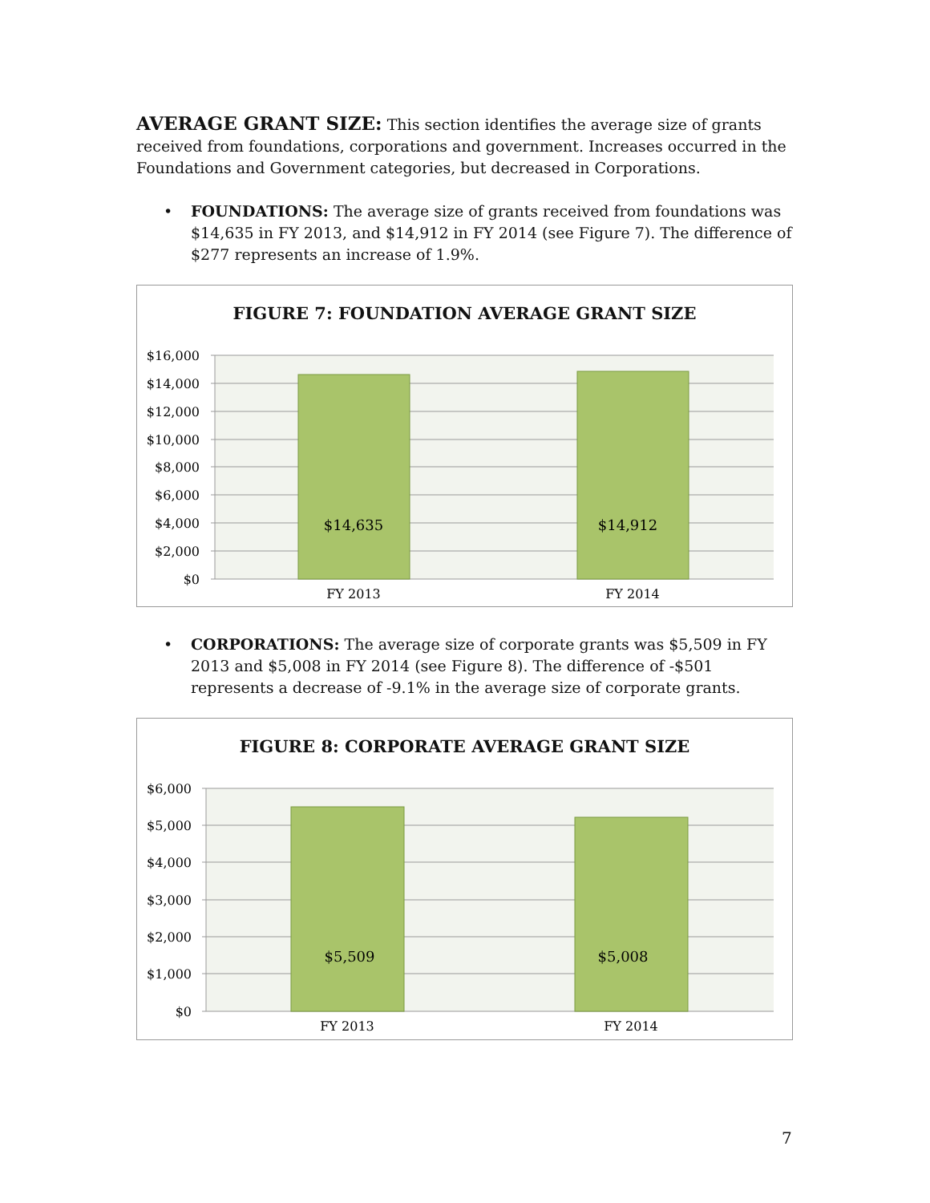AVERAGE GRANT SIZE: This section identifies the average size of grants received from foundations, corporations and government. Increases occurred in the Foundations and Government categories, but decreased in Corporations.
• FOUNDATIONS: The average size of grants received from foundations was $14,635 in FY 2013, and $14,912 in FY 2014 (see Figure 7). The difference of $277 represents an increase of 1.9%.
FIGURE 7: FOUNDATION AVERAGE GRANT SIZE
$14,635
$14,912
$16,000
$14,000
$12,000
$10,000
$8,000
$6,000
$4,000
$2,000
$0
FY 2013
FY 2014
• CORPORATIONS: The average size of corporate grants was $5,509 in FY 2013 and $5,008 in FY 2014 (see Figure 8). The difference of -$501 represents a decrease of -9.1% in the average size of corporate grants.
FIGURE 8: CORPORATE AVERAGE GRANT SIZE
$5,509
$5,008
$6,000
$5,000
$4,000
$3,000
$2,000
$1,000
$0
FY 2013
FY 2014
7